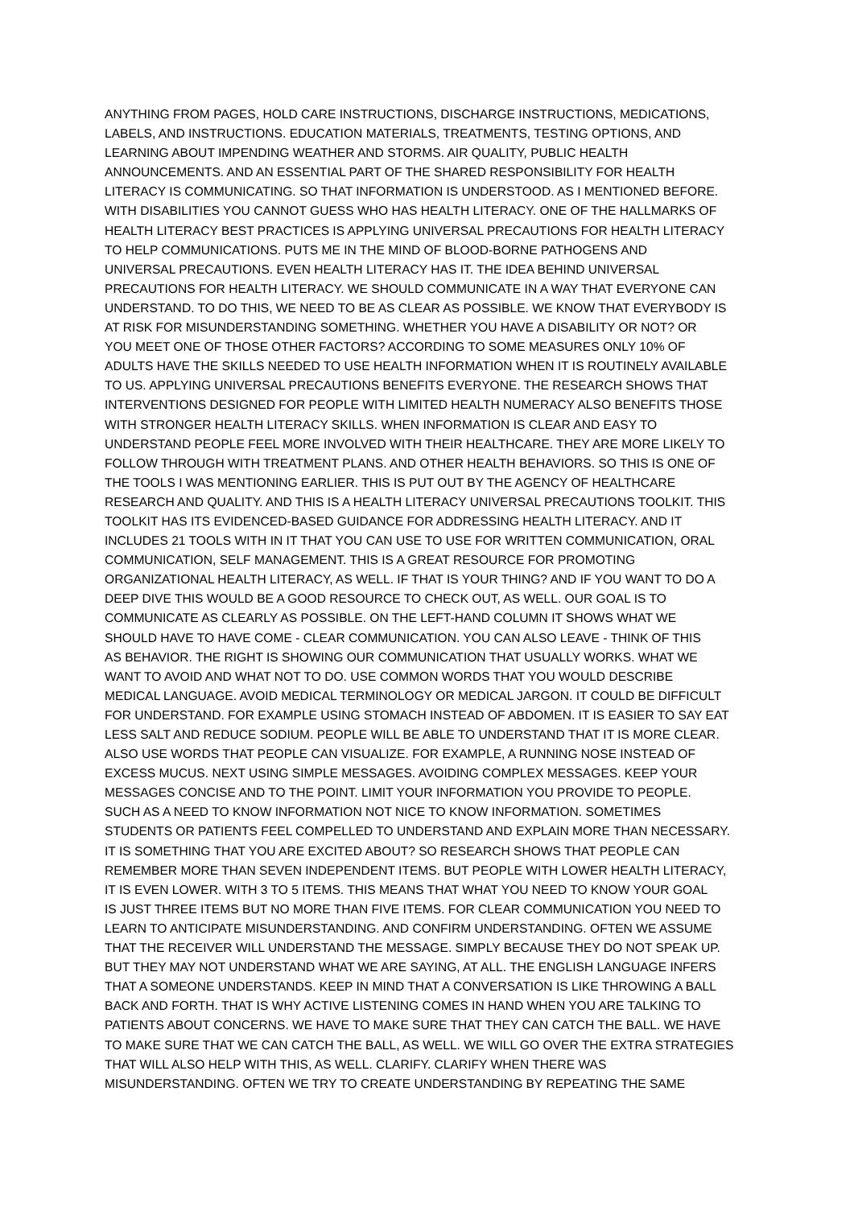ANYTHING FROM PAGES, HOLD CARE INSTRUCTIONS, DISCHARGE INSTRUCTIONS, MEDICATIONS,
LABELS, AND INSTRUCTIONS. EDUCATION MATERIALS, TREATMENTS, TESTING OPTIONS, AND
LEARNING ABOUT IMPENDING WEATHER AND STORMS. AIR QUALITY, PUBLIC HEALTH
ANNOUNCEMENTS. AND AN ESSENTIAL PART OF THE SHARED RESPONSIBILITY FOR HEALTH
LITERACY IS COMMUNICATING. SO THAT INFORMATION IS UNDERSTOOD. AS I MENTIONED BEFORE.
WITH DISABILITIES YOU CANNOT GUESS WHO HAS HEALTH LITERACY. ONE OF THE HALLMARKS OF
HEALTH LITERACY BEST PRACTICES IS APPLYING UNIVERSAL PRECAUTIONS FOR HEALTH LITERACY
TO HELP COMMUNICATIONS. PUTS ME IN THE MIND OF BLOOD-BORNE PATHOGENS AND
UNIVERSAL PRECAUTIONS. EVEN HEALTH LITERACY HAS IT. THE IDEA BEHIND UNIVERSAL
PRECAUTIONS FOR HEALTH LITERACY. WE SHOULD COMMUNICATE IN A WAY THAT EVERYONE CAN
UNDERSTAND. TO DO THIS, WE NEED TO BE AS CLEAR AS POSSIBLE. WE KNOW THAT EVERYBODY IS
AT RISK FOR MISUNDERSTANDING SOMETHING. WHETHER YOU HAVE A DISABILITY OR NOT? OR
YOU MEET ONE OF THOSE OTHER FACTORS? ACCORDING TO SOME MEASURES ONLY 10% OF
ADULTS HAVE THE SKILLS NEEDED TO USE HEALTH INFORMATION WHEN IT IS ROUTINELY AVAILABLE
TO US. APPLYING UNIVERSAL PRECAUTIONS BENEFITS EVERYONE. THE RESEARCH SHOWS THAT
INTERVENTIONS DESIGNED FOR PEOPLE WITH LIMITED HEALTH NUMERACY ALSO BENEFITS THOSE
WITH STRONGER HEALTH LITERACY SKILLS. WHEN INFORMATION IS CLEAR AND EASY TO
UNDERSTAND PEOPLE FEEL MORE INVOLVED WITH THEIR HEALTHCARE. THEY ARE MORE LIKELY TO
FOLLOW THROUGH WITH TREATMENT PLANS. AND OTHER HEALTH BEHAVIORS. SO THIS IS ONE OF
THE TOOLS I WAS MENTIONING EARLIER. THIS IS PUT OUT BY THE AGENCY OF HEALTHCARE
RESEARCH AND QUALITY. AND THIS IS A HEALTH LITERACY UNIVERSAL PRECAUTIONS TOOLKIT. THIS
TOOLKIT HAS ITS EVIDENCED-BASED GUIDANCE FOR ADDRESSING HEALTH LITERACY. AND IT
INCLUDES 21 TOOLS WITH IN IT THAT YOU CAN USE TO USE FOR WRITTEN COMMUNICATION, ORAL
COMMUNICATION, SELF MANAGEMENT. THIS IS A GREAT RESOURCE FOR PROMOTING
ORGANIZATIONAL HEALTH LITERACY, AS WELL. IF THAT IS YOUR THING? AND IF YOU WANT TO DO A
DEEP DIVE THIS WOULD BE A GOOD RESOURCE TO CHECK OUT, AS WELL. OUR GOAL IS TO
COMMUNICATE AS CLEARLY AS POSSIBLE. ON THE LEFT-HAND COLUMN IT SHOWS WHAT WE
SHOULD HAVE TO HAVE COME - CLEAR COMMUNICATION. YOU CAN ALSO LEAVE - THINK OF THIS
AS BEHAVIOR. THE RIGHT IS SHOWING OUR COMMUNICATION THAT USUALLY WORKS. WHAT WE
WANT TO AVOID AND WHAT NOT TO DO. USE COMMON WORDS THAT YOU WOULD DESCRIBE
MEDICAL LANGUAGE. AVOID MEDICAL TERMINOLOGY OR MEDICAL JARGON. IT COULD BE DIFFICULT
FOR UNDERSTAND. FOR EXAMPLE USING STOMACH INSTEAD OF ABDOMEN. IT IS EASIER TO SAY EAT
LESS SALT AND REDUCE SODIUM. PEOPLE WILL BE ABLE TO UNDERSTAND THAT IT IS MORE CLEAR.
ALSO USE WORDS THAT PEOPLE CAN VISUALIZE. FOR EXAMPLE, A RUNNING NOSE INSTEAD OF
EXCESS MUCUS. NEXT USING SIMPLE MESSAGES. AVOIDING COMPLEX MESSAGES. KEEP YOUR
MESSAGES CONCISE AND TO THE POINT. LIMIT YOUR INFORMATION YOU PROVIDE TO PEOPLE.
SUCH AS A NEED TO KNOW INFORMATION NOT NICE TO KNOW INFORMATION. SOMETIMES
STUDENTS OR PATIENTS FEEL COMPELLED TO UNDERSTAND AND EXPLAIN MORE THAN NECESSARY.
IT IS SOMETHING THAT YOU ARE EXCITED ABOUT? SO RESEARCH SHOWS THAT PEOPLE CAN
REMEMBER MORE THAN SEVEN INDEPENDENT ITEMS. BUT PEOPLE WITH LOWER HEALTH LITERACY,
IT IS EVEN LOWER. WITH 3 TO 5 ITEMS. THIS MEANS THAT WHAT YOU NEED TO KNOW YOUR GOAL
IS JUST THREE ITEMS BUT NO MORE THAN FIVE ITEMS. FOR CLEAR COMMUNICATION YOU NEED TO
LEARN TO ANTICIPATE MISUNDERSTANDING. AND CONFIRM UNDERSTANDING. OFTEN WE ASSUME
THAT THE RECEIVER WILL UNDERSTAND THE MESSAGE. SIMPLY BECAUSE THEY DO NOT SPEAK UP.
BUT THEY MAY NOT UNDERSTAND WHAT WE ARE SAYING, AT ALL. THE ENGLISH LANGUAGE INFERS
THAT A SOMEONE UNDERSTANDS. KEEP IN MIND THAT A CONVERSATION IS LIKE THROWING A BALL
BACK AND FORTH. THAT IS WHY ACTIVE LISTENING COMES IN HAND WHEN YOU ARE TALKING TO
PATIENTS ABOUT CONCERNS. WE HAVE TO MAKE SURE THAT THEY CAN CATCH THE BALL. WE HAVE
TO MAKE SURE THAT WE CAN CATCH THE BALL, AS WELL. WE WILL GO OVER THE EXTRA STRATEGIES
THAT WILL ALSO HELP WITH THIS, AS WELL. CLARIFY. CLARIFY WHEN THERE WAS
MISUNDERSTANDING. OFTEN WE TRY TO CREATE UNDERSTANDING BY REPEATING THE SAME